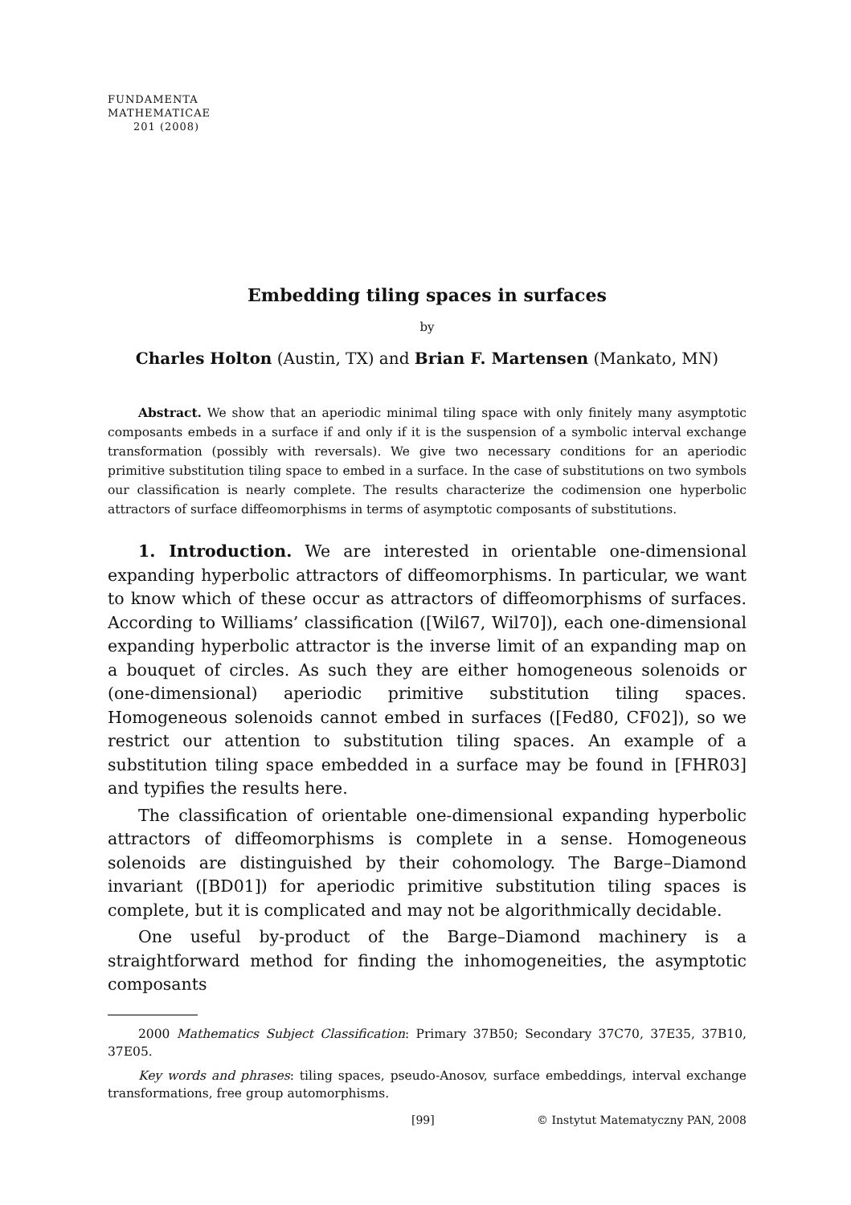FUNDAMENTA
MATHEMATICAE
201 (2008)
Embedding tiling spaces in surfaces
by
Charles Holton (Austin, TX) and Brian F. Martensen (Mankato, MN)
Abstract. We show that an aperiodic minimal tiling space with only finitely many asymptotic composants embeds in a surface if and only if it is the suspension of a symbolic interval exchange transformation (possibly with reversals). We give two necessary conditions for an aperiodic primitive substitution tiling space to embed in a surface. In the case of substitutions on two symbols our classification is nearly complete. The results characterize the codimension one hyperbolic attractors of surface diffeomorphisms in terms of asymptotic composants of substitutions.
1. Introduction. We are interested in orientable one-dimensional expanding hyperbolic attractors of diffeomorphisms. In particular, we want to know which of these occur as attractors of diffeomorphisms of surfaces. According to Williams’ classification ([Wil67, Wil70]), each one-dimensional expanding hyperbolic attractor is the inverse limit of an expanding map on a bouquet of circles. As such they are either homogeneous solenoids or (one-dimensional) aperiodic primitive substitution tiling spaces. Homogeneous solenoids cannot embed in surfaces ([Fed80, CF02]), so we restrict our attention to substitution tiling spaces. An example of a substitution tiling space embedded in a surface may be found in [FHR03] and typifies the results here.
The classification of orientable one-dimensional expanding hyperbolic attractors of diffeomorphisms is complete in a sense. Homogeneous solenoids are distinguished by their cohomology. The Barge–Diamond invariant ([BD01]) for aperiodic primitive substitution tiling spaces is complete, but it is complicated and may not be algorithmically decidable.
One useful by-product of the Barge–Diamond machinery is a straightforward method for finding the inhomogeneities, the asymptotic composants
2000 Mathematics Subject Classification: Primary 37B50; Secondary 37C70, 37E35, 37B10, 37E05.
Key words and phrases: tiling spaces, pseudo-Anosov, surface embeddings, interval exchange transformations, free group automorphisms.
[99] © Instytut Matematyczny PAN, 2008